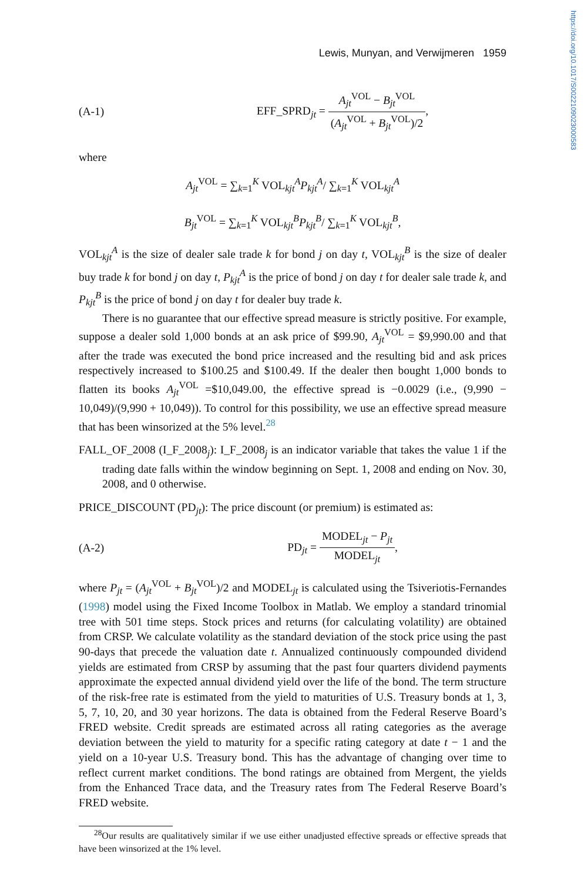https://doi.org/10.1017/S0022109023000583
Lewis, Munyan, and Verwijmeren 1959
(A-1) EFF_SPRD<sub>jt</sub> = A<sub>jt</sub><sup>VOL</sup> − B<sub>jt</sub><sup>VOL</sup> (A<sub>jt</sub><sup>VOL</sup> + B<sub>jt</sub><sup>VOL</sup>)/2,
where
A<sub>jt</sub><sup>VOL</sup> = ∑<sub>k=1</sub><sup>K</sup> VOL<sub>kjt</sub><sup>A</sup>P<sub>kjt</sub><sup>A</sup>/ ∑<sub>k=1</sub><sup>K</sup> VOL<sub>kjt</sub><sup>A</sup>
B<sub>jt</sub><sup>VOL</sup> = ∑<sub>k=1</sub><sup>K</sup> VOL<sub>kjt</sub><sup>B</sup>P<sub>kjt</sub><sup>B</sup>/ ∑<sub>k=1</sub><sup>K</sup> VOL<sub>kjt</sub><sup>B</sup>,
VOL<sub>kjt</sub><sup>A</sup> is the size of dealer sale trade k for bond j on day t, VOL<sub>kjt</sub><sup>B</sup> is the size of dealer buy trade k for bond j on day t, P<sub>kjt</sub><sup>A</sup> is the price of bond j on day t for dealer sale trade k, and P<sub>kjt</sub><sup>B</sup> is the price of bond j on day t for dealer buy trade k.
There is no guarantee that our effective spread measure is strictly positive. For example, suppose a dealer sold 1,000 bonds at an ask price of $99.90, A<sub>jt</sub><sup>VOL</sup> = $9,990.00 and that after the trade was executed the bond price increased and the resulting bid and ask prices respectively increased to $100.25 and $100.49. If the dealer then bought 1,000 bonds to flatten its books A<sub>jt</sub><sup>VOL</sup> =$10,049.00, the effective spread is −0.0029 (i.e., (9,990 − 10,049)/(9,990 + 10,049)). To control for this possibility, we use an effective spread measure that has been winsorized at the 5% level.<sup>28</sup>
FALL_OF_2008 (I_F_2008<sub>j</sub>): I_F_2008<sub>j</sub> is an indicator variable that takes the value 1 if the trading date falls within the window beginning on Sept. 1, 2008 and ending on Nov. 30, 2008, and 0 otherwise.
PRICE_DISCOUNT (PD<sub>jt</sub>): The price discount (or premium) is estimated as:
(A-2) PD<sub>jt</sub> = MODEL<sub>jt</sub> − P<sub>jt</sub> MODEL<sub>jt</sub>,
where P<sub>jt</sub> = (A<sub>jt</sub><sup>VOL</sup> + B<sub>jt</sub><sup>VOL</sup>)/2 and MODEL<sub>jt</sub> is calculated using the Tsiveriotis-Fernandes (1998) model using the Fixed Income Toolbox in Matlab. We employ a standard trinomial tree with 501 time steps. Stock prices and returns (for calculating volatility) are obtained from CRSP. We calculate volatility as the standard deviation of the stock price using the past 90-days that precede the valuation date t. Annualized continuously compounded dividend yields are estimated from CRSP by assuming that the past four quarters dividend payments approximate the expected annual dividend yield over the life of the bond. The term structure of the risk-free rate is estimated from the yield to maturities of U.S. Treasury bonds at 1, 3, 5, 7, 10, 20, and 30 year horizons. The data is obtained from the Federal Reserve Board’s FRED website. Credit spreads are estimated across all rating categories as the average deviation between the yield to maturity for a specific rating category at date t − 1 and the yield on a 10-year U.S. Treasury bond. This has the advantage of changing over time to reflect current market conditions. The bond ratings are obtained from Mergent, the yields from the Enhanced Trace data, and the Treasury rates from The Federal Reserve Board’s FRED website.
<sup>28</sup> Our results are qualitatively similar if we use either unadjusted effective spreads or effective spreads that have been winsorized at the 1% level.